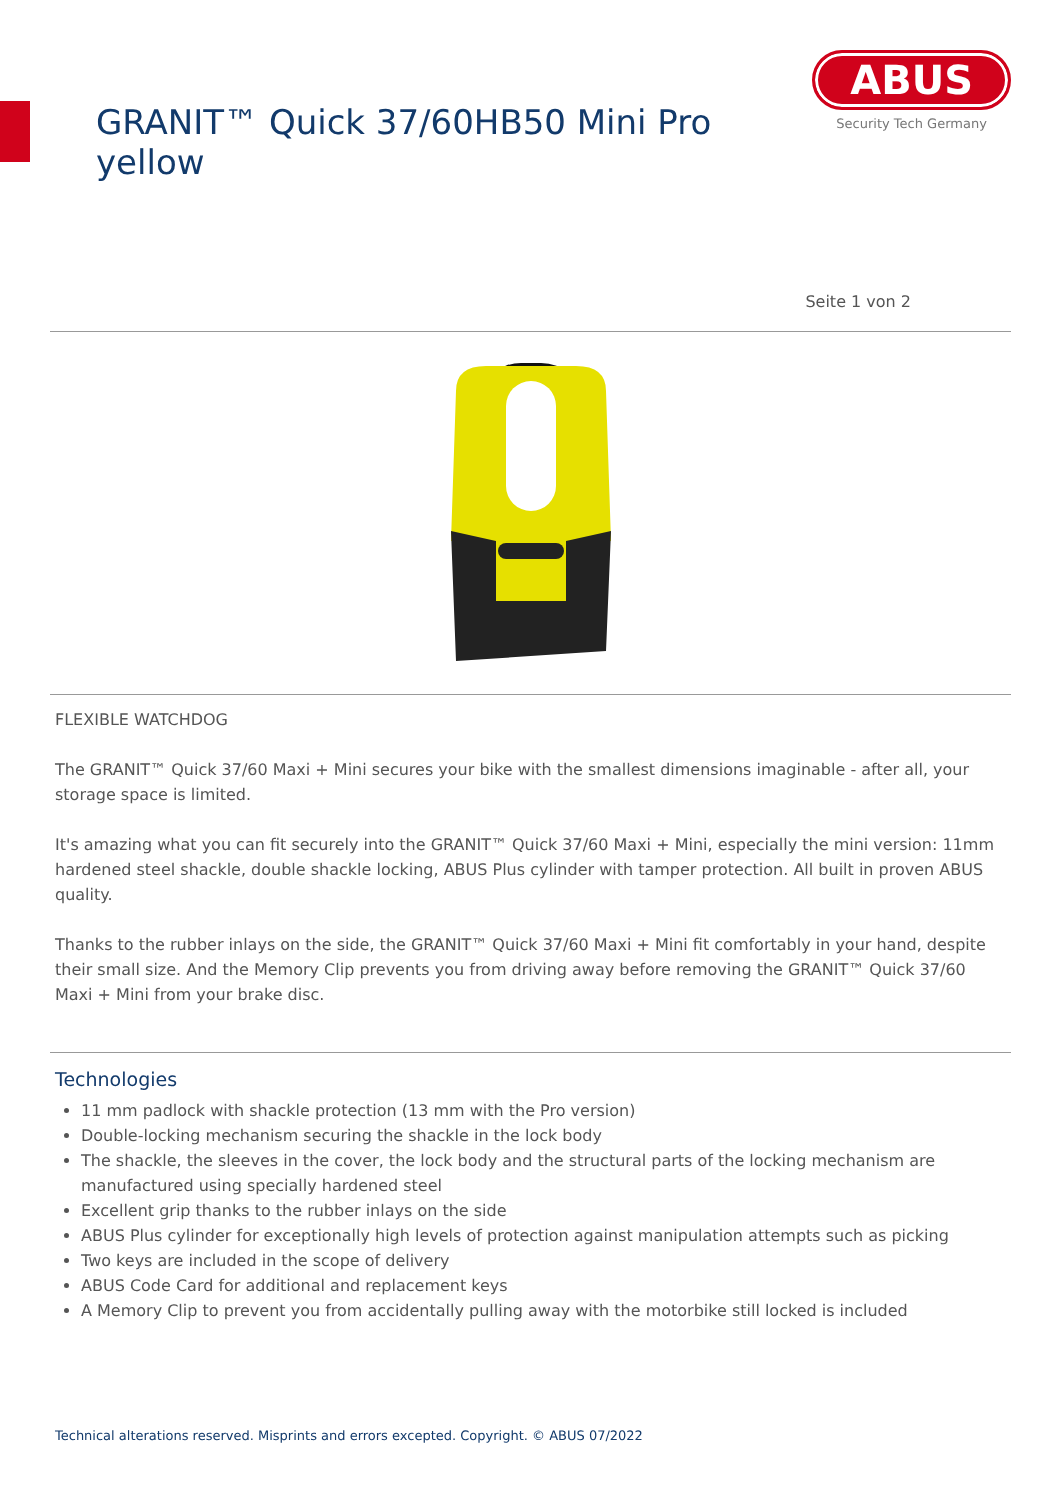GRANIT™ Quick 37/60HB50 Mini Pro yellow
ABUS
Security Tech Germany
Seite 1 von 2
FLEXIBLE WATCHDOG
The GRANIT™ Quick 37/60 Maxi + Mini secures your bike with the smallest dimensions imaginable - after all, your storage space is limited.
It's amazing what you can fit securely into the GRANIT™ Quick 37/60 Maxi + Mini, especially the mini version: 11mm hardened steel shackle, double shackle locking, ABUS Plus cylinder with tamper protection. All built in proven ABUS quality.
Thanks to the rubber inlays on the side, the GRANIT™ Quick 37/60 Maxi + Mini fit comfortably in your hand, despite their small size. And the Memory Clip prevents you from driving away before removing the GRANIT™ Quick 37/60 Maxi + Mini from your brake disc.
Technologies
11 mm padlock with shackle protection (13 mm with the Pro version)
Double-locking mechanism securing the shackle in the lock body
The shackle, the sleeves in the cover, the lock body and the structural parts of the locking mechanism are manufactured using specially hardened steel
Excellent grip thanks to the rubber inlays on the side
ABUS Plus cylinder for exceptionally high levels of protection against manipulation attempts such as picking
Two keys are included in the scope of delivery
ABUS Code Card for additional and replacement keys
A Memory Clip to prevent you from accidentally pulling away with the motorbike still locked is included
Technical alterations reserved. Misprints and errors excepted. Copyright. © ABUS 07/2022